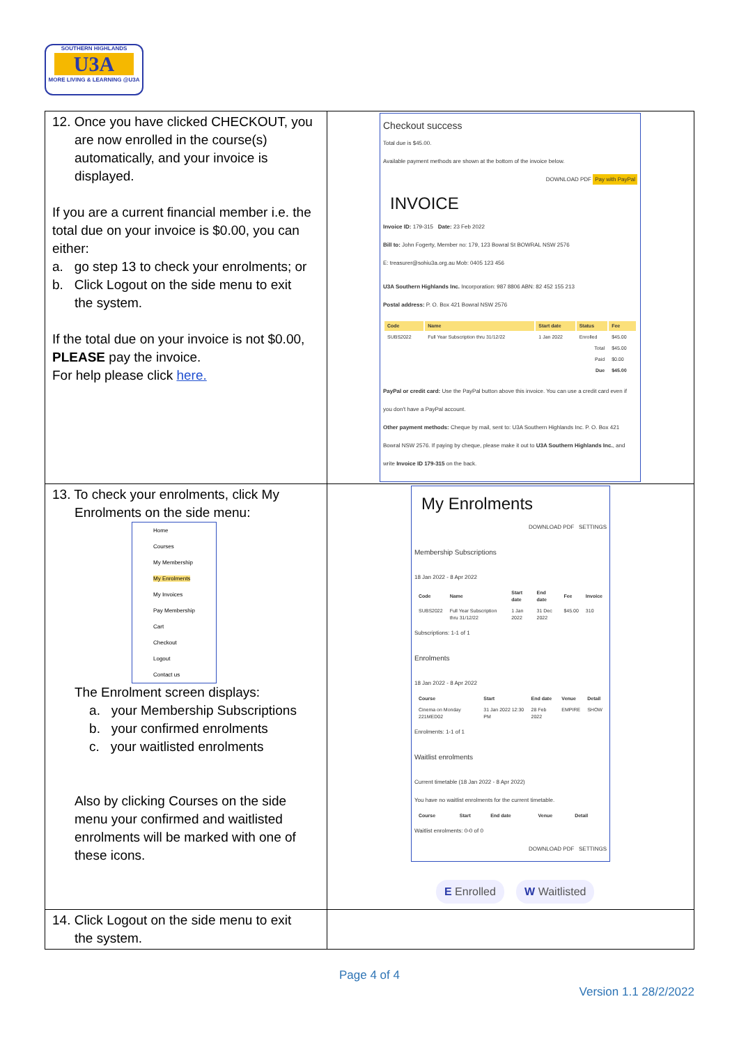SOUTHERN HIGHLANDS
U3A
MORE LIVING & LEARNING @U3A
| 12. Once you have clicked CHECKOUT, you are now enrolled in the course(s) automatically, and your invoice is displayed. If you are a current financial member i.e. the total due on your invoice is $0.00, you can either: a. go step 13 to check your enrolments; or b. Click Logout on the side menu to exit the system. If the total due on your invoice is not $0.00, PLEASE pay the invoice. For help please click here. | Checkout success Total due is $45.00. Available payment methods are shown at the bottom of the invoice below. DOWNLOAD PDF Pay with PayPal INVOICE Invoice ID: 179-315 Date: 23 Feb 2022 Bill to: John Fogerty, Member no: 179, 123 Bowral St BOWRAL NSW 2576 E: treasurer@sohiu3a.org.au Mob: 0405 123 456 U3A Southern Highlands Inc. Incorporation: 987 8806 ABN: 82 452 155 213 Postal address: P. O. Box 421 Bowral NSW 2576 / Code / Name / Start date / Status / Fee / / --- / --- / --- / --- / --- / / SUBS2022 / Full Year Subscription thru 31/12/22 / 1 Jan 2022 / Enrolled / $45.00 / / Total / / / / $45.00 / / Paid / / / / $0.00 / / Due / / / / $45.00 / PayPal or credit card: Use the PayPal button above this invoice. You can use a credit card even if you don't have a PayPal account. Other payment methods: Cheque by mail, sent to: U3A Southern Highlands Inc. P. O. Box 421 Bowral NSW 2576. If paying by cheque, please make it out to U3A Southern Highlands Inc. , and write Invoice ID 179-315 on the back. |
| 13. To check your enrolments, click My Enrolments on the side menu: Home Courses My Membership My Enrolments My Invoices Pay Membership Cart Checkout Logout Contact us The Enrolment screen displays: a. your Membership Subscriptions b. your confirmed enrolments c. your waitlisted enrolments Also by clicking Courses on the side menu your confirmed and waitlisted enrolments will be marked with one of these icons. | My Enrolments DOWNLOAD PDF SETTINGS Membership Subscriptions 18 Jan 2022 - 8 Apr 2022 / Code / Name / Start date / End date / Fee / Invoice / / --- / --- / --- / --- / --- / --- / / SUBS2022 / Full Year Subscription thru 31/12/22 / 1 Jan 2022 / 31 Dec 2022 / $45.00 / 310 / Subscriptions: 1-1 of 1 Enrolments 18 Jan 2022 - 8 Apr 2022 / Course / Start / End date / Venue / Detail / / --- / --- / --- / --- / --- / / Cinema on Monday 221MED02 / 31 Jan 2022 12:30 PM / 28 Feb 2022 / EMPIRE / SHOW / Enrolments: 1-1 of 1 Waitlist enrolments Current timetable (18 Jan 2022 - 8 Apr 2022) You have no waitlist enrolments for the current timetable. / Course / Start / End date / Venue / Detail / / --- / --- / --- / --- / --- / Waitlist enrolments: 0-0 of 0 DOWNLOAD PDF SETTINGS E Enrolled W Waitlisted |
| 14. Click Logout on the side menu to exit the system. | |
Page 4 of 4
Version 1.1 28/2/2022